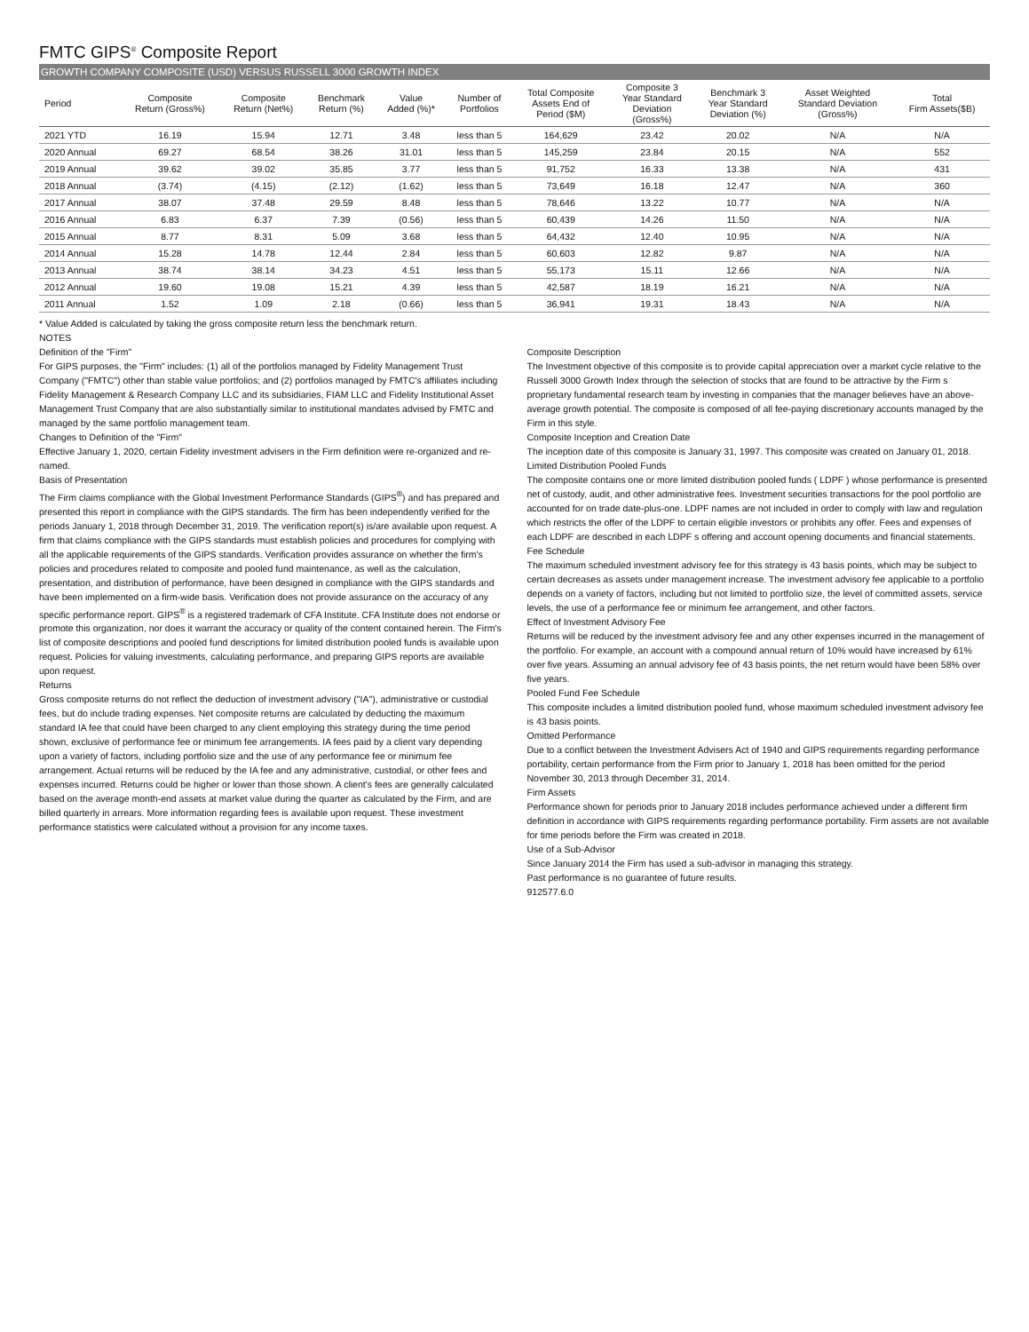FMTC GIPS<sup>®</sup> Composite Report
GROWTH COMPANY COMPOSITE (USD) VERSUS RUSSELL 3000 GROWTH INDEX
| Period | Composite Return (Gross%) | Composite Return (Net%) | Benchmark Return (%) | Value Added (%)* | Number of Portfolios | Total Composite Assets End of Period ($M) | Composite 3 Year Standard Deviation (Gross%) | Benchmark 3 Year Standard Deviation (%) | Asset Weighted Standard Deviation (Gross%) | Total Firm Assets($B) |
| --- | --- | --- | --- | --- | --- | --- | --- | --- | --- | --- |
| 2021 YTD | 16.19 | 15.94 | 12.71 | 3.48 | less than 5 | 164,629 | 23.42 | 20.02 | N/A | N/A |
| 2020 Annual | 69.27 | 68.54 | 38.26 | 31.01 | less than 5 | 145,259 | 23.84 | 20.15 | N/A | 552 |
| 2019 Annual | 39.62 | 39.02 | 35.85 | 3.77 | less than 5 | 91,752 | 16.33 | 13.38 | N/A | 431 |
| 2018 Annual | (3.74) | (4.15) | (2.12) | (1.62) | less than 5 | 73,649 | 16.18 | 12.47 | N/A | 360 |
| 2017 Annual | 38.07 | 37.48 | 29.59 | 8.48 | less than 5 | 78,646 | 13.22 | 10.77 | N/A | N/A |
| 2016 Annual | 6.83 | 6.37 | 7.39 | (0.56) | less than 5 | 60,439 | 14.26 | 11.50 | N/A | N/A |
| 2015 Annual | 8.77 | 8.31 | 5.09 | 3.68 | less than 5 | 64,432 | 12.40 | 10.95 | N/A | N/A |
| 2014 Annual | 15.28 | 14.78 | 12.44 | 2.84 | less than 5 | 60,603 | 12.82 | 9.87 | N/A | N/A |
| 2013 Annual | 38.74 | 38.14 | 34.23 | 4.51 | less than 5 | 55,173 | 15.11 | 12.66 | N/A | N/A |
| 2012 Annual | 19.60 | 19.08 | 15.21 | 4.39 | less than 5 | 42,587 | 18.19 | 16.21 | N/A | N/A |
| 2011 Annual | 1.52 | 1.09 | 2.18 | (0.66) | less than 5 | 36,941 | 19.31 | 18.43 | N/A | N/A |
* Value Added is calculated by taking the gross composite return less the benchmark return.
NOTES
Definition of the "Firm"
For GIPS purposes, the "Firm" includes: (1) all of the portfolios managed by Fidelity Management Trust Company ("FMTC") other than stable value portfolios; and (2) portfolios managed by FMTC's affiliates including Fidelity Management & Research Company LLC and its subsidiaries, FIAM LLC and Fidelity Institutional Asset Management Trust Company that are also substantially similar to institutional mandates advised by FMTC and managed by the same portfolio management team.
Changes to Definition of the "Firm"
Effective January 1, 2020, certain Fidelity investment advisers in the Firm definition were re-organized and re-named.
Basis of Presentation
The Firm claims compliance with the Global Investment Performance Standards (GIPS<sup>®</sup>) and has prepared and presented this report in compliance with the GIPS standards. The firm has been independently verified for the periods January 1, 2018 through December 31, 2019. The verification report(s) is/are available upon request. A firm that claims compliance with the GIPS standards must establish policies and procedures for complying with all the applicable requirements of the GIPS standards. Verification provides assurance on whether the firm's policies and procedures related to composite and pooled fund maintenance, as well as the calculation, presentation, and distribution of performance, have been designed in compliance with the GIPS standards and have been implemented on a firm-wide basis. Verification does not provide assurance on the accuracy of any specific performance report. GIPS<sup>®</sup> is a registered trademark of CFA Institute. CFA Institute does not endorse or promote this organization, nor does it warrant the accuracy or quality of the content contained herein. The Firm's list of composite descriptions and pooled fund descriptions for limited distribution pooled funds is available upon request. Policies for valuing investments, calculating performance, and preparing GIPS reports are available upon request.
Returns
Gross composite returns do not reflect the deduction of investment advisory ("IA"), administrative or custodial fees, but do include trading expenses. Net composite returns are calculated by deducting the maximum standard IA fee that could have been charged to any client employing this strategy during the time period shown, exclusive of performance fee or minimum fee arrangements. IA fees paid by a client vary depending upon a variety of factors, including portfolio size and the use of any performance fee or minimum fee arrangement. Actual returns will be reduced by the IA fee and any administrative, custodial, or other fees and expenses incurred. Returns could be higher or lower than those shown. A client's fees are generally calculated based on the average month-end assets at market value during the quarter as calculated by the Firm, and are billed quarterly in arrears. More information regarding fees is available upon request. These investment performance statistics were calculated without a provision for any income taxes.
Composite Description
The Investment objective of this composite is to provide capital appreciation over a market cycle relative to the Russell 3000 Growth Index through the selection of stocks that are found to be attractive by the Firm s proprietary fundamental research team by investing in companies that the manager believes have an above-average growth potential. The composite is composed of all fee-paying discretionary accounts managed by the Firm in this style.
Composite Inception and Creation Date
The inception date of this composite is January 31, 1997. This composite was created on January 01, 2018.
Limited Distribution Pooled Funds
The composite contains one or more limited distribution pooled funds ( LDPF ) whose performance is presented net of custody, audit, and other administrative fees. Investment securities transactions for the pool portfolio are accounted for on trade date-plus-one. LDPF names are not included in order to comply with law and regulation which restricts the offer of the LDPF to certain eligible investors or prohibits any offer. Fees and expenses of each LDPF are described in each LDPF s offering and account opening documents and financial statements.
Fee Schedule
The maximum scheduled investment advisory fee for this strategy is 43 basis points, which may be subject to certain decreases as assets under management increase. The investment advisory fee applicable to a portfolio depends on a variety of factors, including but not limited to portfolio size, the level of committed assets, service levels, the use of a performance fee or minimum fee arrangement, and other factors.
Effect of Investment Advisory Fee
Returns will be reduced by the investment advisory fee and any other expenses incurred in the management of the portfolio. For example, an account with a compound annual return of 10% would have increased by 61% over five years. Assuming an annual advisory fee of 43 basis points, the net return would have been 58% over five years.
Pooled Fund Fee Schedule
This composite includes a limited distribution pooled fund, whose maximum scheduled investment advisory fee is 43 basis points.
Omitted Performance
Due to a conflict between the Investment Advisers Act of 1940 and GIPS requirements regarding performance portability, certain performance from the Firm prior to January 1, 2018 has been omitted for the period November 30, 2013 through December 31, 2014.
Firm Assets
Performance shown for periods prior to January 2018 includes performance achieved under a different firm definition in accordance with GIPS requirements regarding performance portability. Firm assets are not available for time periods before the Firm was created in 2018.
Use of a Sub-Advisor
Since January 2014 the Firm has used a sub-advisor in managing this strategy.
Past performance is no guarantee of future results.
912577.6.0